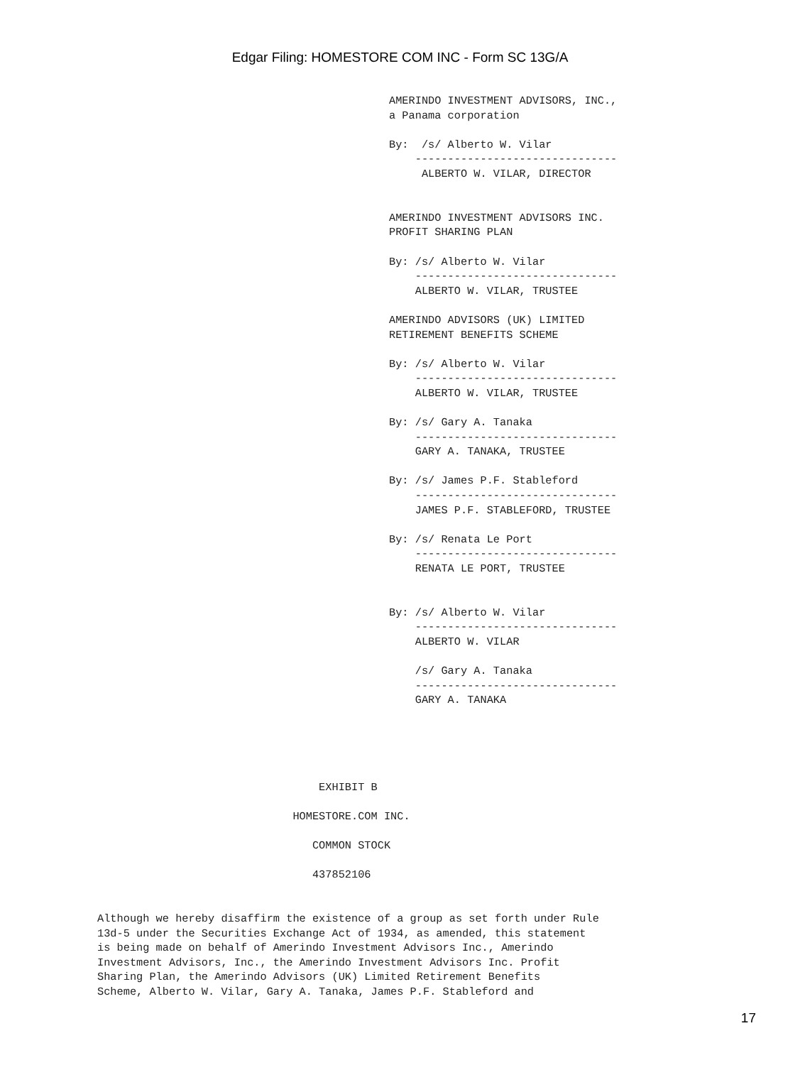Edgar Filing: HOMESTORE COM INC - Form SC 13G/A
AMERINDO INVESTMENT ADVISORS, INC.,
a Panama corporation

By:  /s/ Alberto W. Vilar
    -------------------------------
     ALBERTO W. VILAR, DIRECTOR


AMERINDO INVESTMENT ADVISORS INC.
PROFIT SHARING PLAN

By: /s/ Alberto W. Vilar
    -------------------------------
    ALBERTO W. VILAR, TRUSTEE

AMERINDO ADVISORS (UK) LIMITED
RETIREMENT BENEFITS SCHEME

By: /s/ Alberto W. Vilar
    -------------------------------
    ALBERTO W. VILAR, TRUSTEE

By: /s/ Gary A. Tanaka
    -------------------------------
    GARY A. TANAKA, TRUSTEE

By: /s/ James P.F. Stableford
    -------------------------------
    JAMES P.F. STABLEFORD, TRUSTEE

By: /s/ Renata Le Port
    -------------------------------
    RENATA LE PORT, TRUSTEE


By: /s/ Alberto W. Vilar
    -------------------------------
    ALBERTO W. VILAR

    /s/ Gary A. Tanaka
    -------------------------------
    GARY A. TANAKA
                                  EXHIBIT B

                              HOMESTORE.COM INC.

                                 COMMON STOCK

                                 437852106


Although we hereby disaffirm the existence of a group as set forth under Rule
13d-5 under the Securities Exchange Act of 1934, as amended, this statement
is being made on behalf of Amerindo Investment Advisors Inc., Amerindo
Investment Advisors, Inc., the Amerindo Investment Advisors Inc. Profit
Sharing Plan, the Amerindo Advisors (UK) Limited Retirement Benefits
Scheme, Alberto W. Vilar, Gary A. Tanaka, James P.F. Stableford and
17